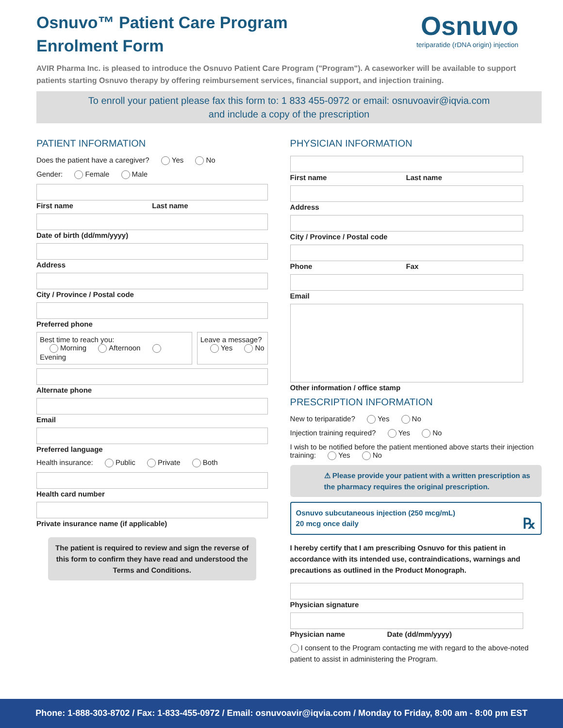Osnuvo™ Patient Care Program
Enrolment Form
Osnuvo
teriparatide (rDNA origin) injection
AVIR Pharma Inc. is pleased to introduce the Osnuvo Patient Care Program ("Program"). A caseworker will be available to support patients starting Osnuvo therapy by offering reimbursement services, financial support, and injection training.
To enroll your patient please fax this form to: 1 833 455-0972 or email: osnuvoavir@iqvia.com
and include a copy of the prescription
PATIENT INFORMATION
Does the patient have a caregiver? Yes No
Gender: Female Male
First name Last name
Date of birth (dd/mm/yyyy)
Address
City / Province / Postal code
Preferred phone
Best time to reach you:
Morning Afternoon Evening
Leave a message?
Yes No
Alternate phone
Email
Preferred language
Health insurance: Public Private Both
Health card number
Private insurance name (if applicable)
The patient is required to review and sign the reverse of this form to confirm they have read and understood the Terms and Conditions.
PHYSICIAN INFORMATION
First name Last name
Address
City / Province / Postal code
Phone Fax
Email
Other information / office stamp
PRESCRIPTION INFORMATION
New to teriparatide? Yes No
Injection training required? Yes No
I wish to be notified before the patient mentioned above starts their injection training: Yes No
⚠ Please provide your patient with a written prescription as the pharmacy requires the original prescription.
Osnuvo subcutaneous injection (250 mcg/mL)
20 mcg once daily ℞
I hereby certify that I am prescribing Osnuvo for this patient in accordance with its intended use, contraindications, warnings and precautions as outlined in the Product Monograph.
Physician signature
Physician name Date (dd/mm/yyyy)
I consent to the Program contacting me with regard to the above-noted patient to assist in administering the Program.
Phone: 1-888-303-8702 / Fax: 1-833-455-0972 / Email: osnuvoavir@iqvia.com / Monday to Friday, 8:00 am - 8:00 pm EST